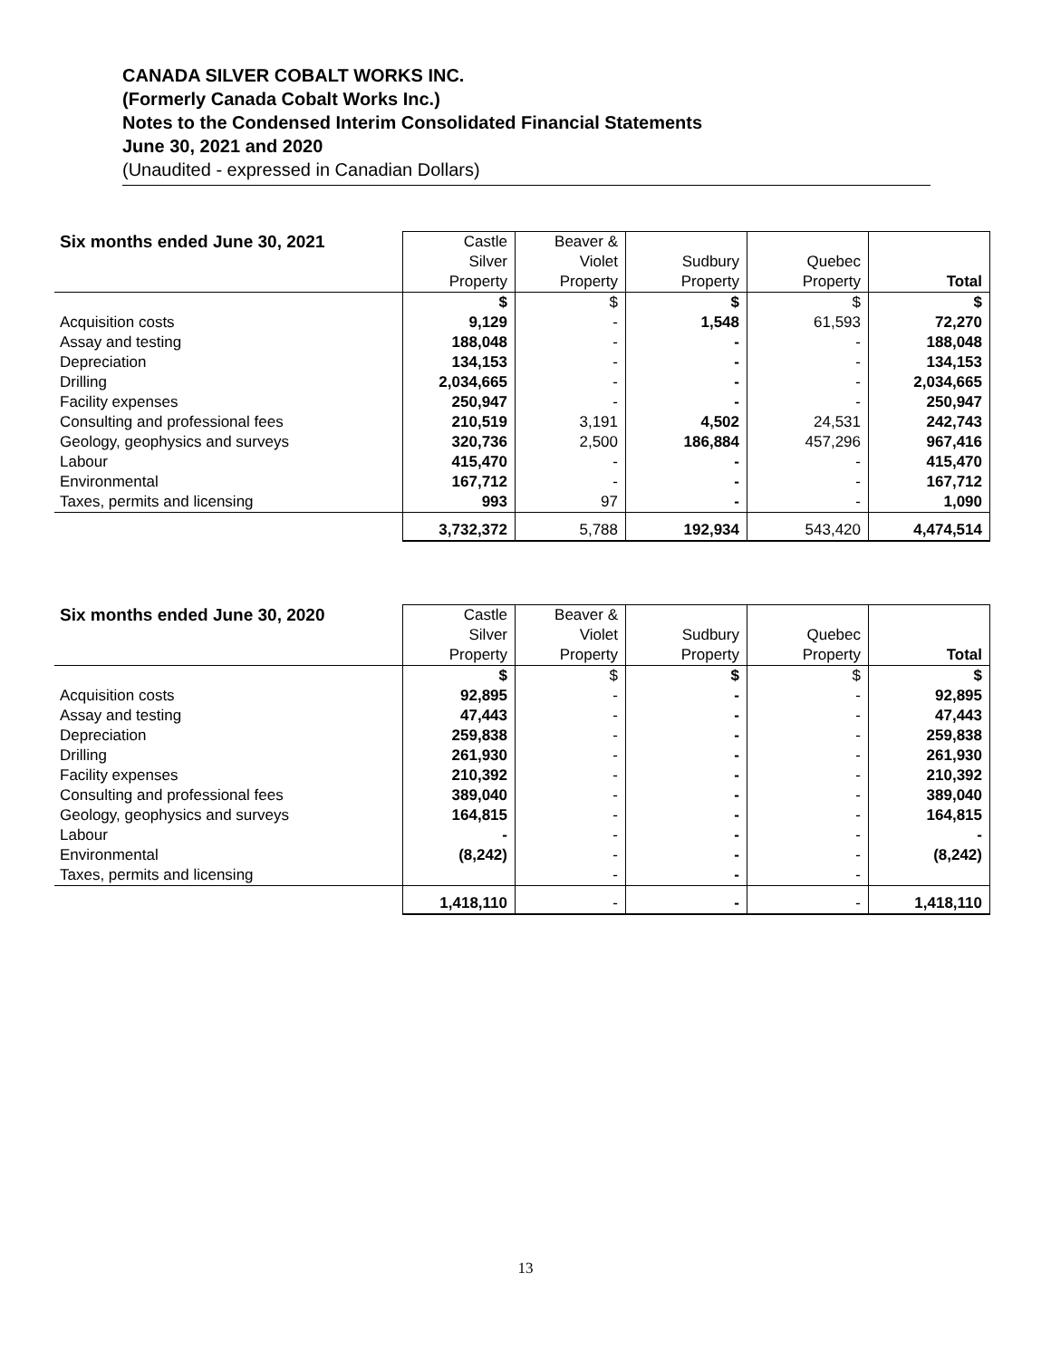CANADA SILVER COBALT WORKS INC.
(Formerly Canada Cobalt Works Inc.)
Notes to the Condensed Interim Consolidated Financial Statements
June 30, 2021 and 2020
(Unaudited - expressed in Canadian Dollars)
| Six months ended June 30, 2021 | Castle Silver Property | Beaver & Violet Property | Sudbury Property | Quebec Property | Total |
| --- | --- | --- | --- | --- | --- |
| | $ | $ | $ | $ | $ |
| Acquisition costs | 9,129 | - | 1,548 | 61,593 | 72,270 |
| Assay and testing | 188,048 | - | - | - | 188,048 |
| Depreciation | 134,153 | - | - | - | 134,153 |
| Drilling | 2,034,665 | - | - | - | 2,034,665 |
| Facility expenses | 250,947 | - | - | - | 250,947 |
| Consulting and professional fees | 210,519 | 3,191 | 4,502 | 24,531 | 242,743 |
| Geology, geophysics and surveys | 320,736 | 2,500 | 186,884 | 457,296 | 967,416 |
| Labour | 415,470 | - | - | - | 415,470 |
| Environmental | 167,712 | - | - | - | 167,712 |
| Taxes, permits and licensing | 993 | 97 | - | - | 1,090 |
| | 3,732,372 | 5,788 | 192,934 | 543,420 | 4,474,514 |
| Six months ended June 30, 2020 | Castle Silver Property | Beaver & Violet Property | Sudbury Property | Quebec Property | Total |
| --- | --- | --- | --- | --- | --- |
| | $ | $ | $ | $ | $ |
| Acquisition costs | 92,895 | - | - | - | 92,895 |
| Assay and testing | 47,443 | - | - | - | 47,443 |
| Depreciation | 259,838 | - | - | - | 259,838 |
| Drilling | 261,930 | - | - | - | 261,930 |
| Facility expenses | 210,392 | - | - | - | 210,392 |
| Consulting and professional fees | 389,040 | - | - | - | 389,040 |
| Geology, geophysics and surveys | 164,815 | - | - | - | 164,815 |
| Labour | - | - | - | - | - |
| Environmental | (8,242) | - | - | - | (8,242) |
| Taxes, permits and licensing | | - | - | - | |
| | 1,418,110 | - | - | - | 1,418,110 |
13